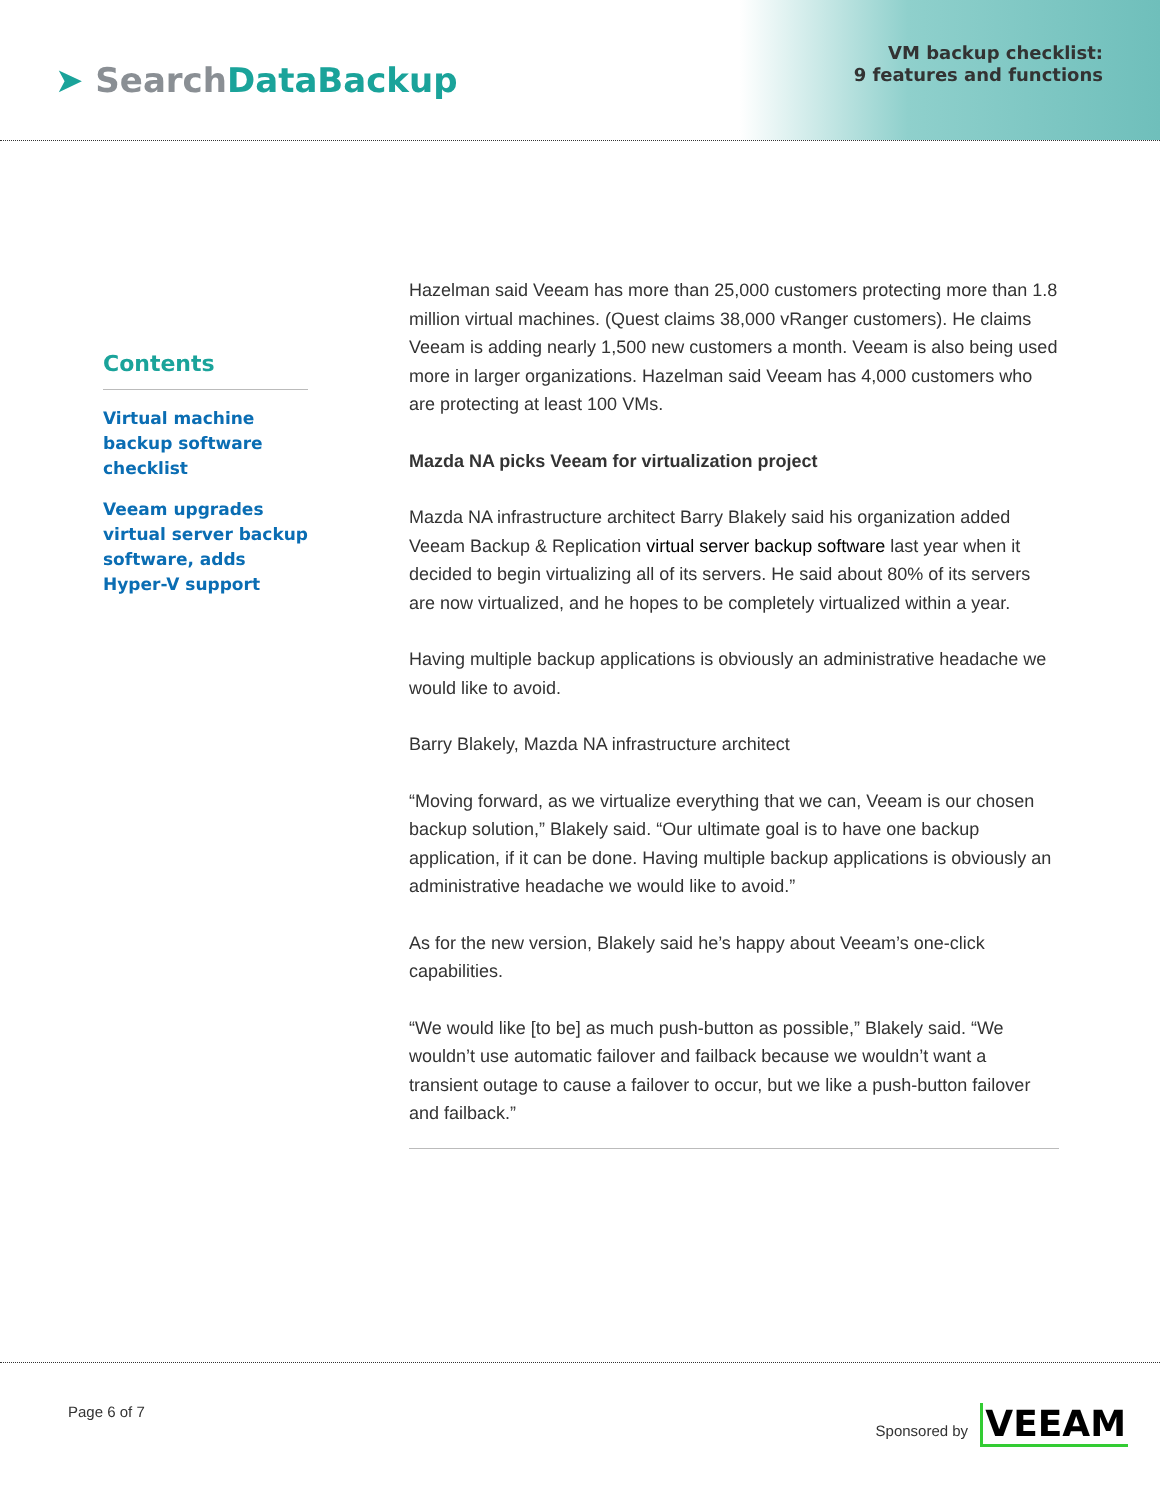➤ Search DataBackup
VM backup checklist:
9 features and functions
Contents
Virtual machine backup software checklist
Veeam upgrades virtual server backup software, adds Hyper-V support
Hazelman said Veeam has more than 25,000 customers protecting more than 1.8 million virtual machines. (Quest claims 38,000 vRanger customers). He claims Veeam is adding nearly 1,500 new customers a month. Veeam is also being used more in larger organizations. Hazelman said Veeam has 4,000 customers who are protecting at least 100 VMs.
Mazda NA picks Veeam for virtualization project
Mazda NA infrastructure architect Barry Blakely said his organization added Veeam Backup & Replication virtual server backup software last year when it decided to begin virtualizing all of its servers. He said about 80% of its servers are now virtualized, and he hopes to be completely virtualized within a year.
Having multiple backup applications is obviously an administrative headache we would like to avoid.
Barry Blakely, Mazda NA infrastructure architect
“Moving forward, as we virtualize everything that we can, Veeam is our chosen backup solution,” Blakely said. “Our ultimate goal is to have one backup application, if it can be done. Having multiple backup applications is obviously an administrative headache we would like to avoid.”
As for the new version, Blakely said he’s happy about Veeam’s one-click capabilities.
“We would like [to be] as much push-button as possible,” Blakely said. “We wouldn’t use automatic failover and failback because we wouldn’t want a transient outage to cause a failover to occur, but we like a push-button failover and failback.”
Page 6 of 7 Sponsored by VEEAM